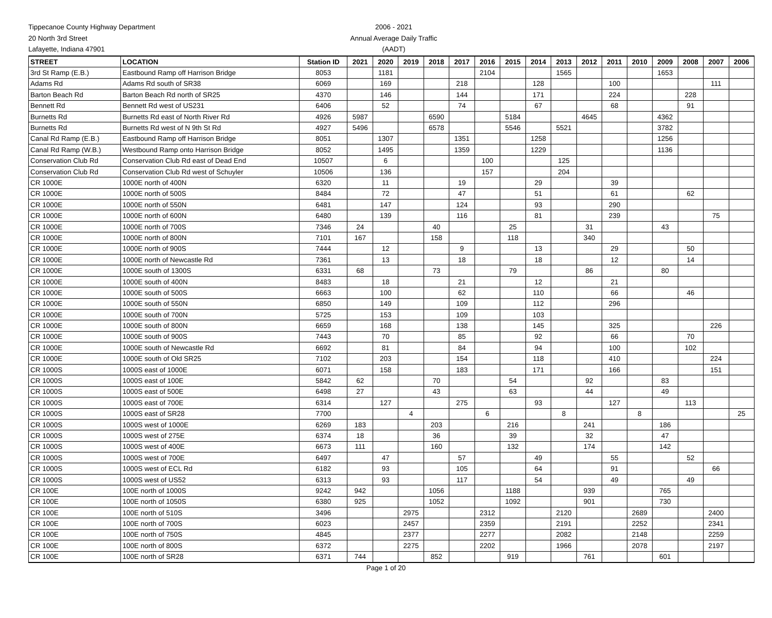Tippecanoe County Highway Department
20 North 3rd Street
Lafayette, Indiana 47901
2006 - 2021
Annual Average Daily Traffic
(AADT)
| STREET | LOCATION | Station ID | 2021 | 2020 | 2019 | 2018 | 2017 | 2016 | 2015 | 2014 | 2013 | 2012 | 2011 | 2010 | 2009 | 2008 | 2007 | 2006 |
| --- | --- | --- | --- | --- | --- | --- | --- | --- | --- | --- | --- | --- | --- | --- | --- | --- | --- | --- |
| 3rd St Ramp (E.B.) | Eastbound Ramp off Harrison Bridge | 8053 | | 1181 | | | | 2104 | | | 1565 | | | | 1653 | | | |
| Adams Rd | Adams Rd south of SR38 | 6069 | | 169 | | | 218 | | | 128 | | | 100 | | | | 111 | |
| Barton Beach Rd | Barton Beach Rd north of SR25 | 4370 | | 146 | | | 144 | | | 171 | | | 224 | | | 228 | | |
| Bennett Rd | Bennett Rd west of US231 | 6406 | | 52 | | | 74 | | | 67 | | | 68 | | | 91 | | |
| Burnetts Rd | Burnetts Rd east of North River Rd | 4926 | 5987 | | | 6590 | | | 5184 | | | 4645 | | | 4362 | | | |
| Burnetts Rd | Burnetts Rd west of N 9th St Rd | 4927 | 5496 | | | 6578 | | | 5546 | | 5521 | | | | 3782 | | | |
| Canal Rd Ramp (E.B.) | Eastbound Ramp off Harrison Bridge | 8051 | | 1307 | | | 1351 | | | 1258 | | | | | 1256 | | | |
| Canal Rd Ramp (W.B.) | Westbound Ramp onto Harrison Bridge | 8052 | | 1495 | | | 1359 | | | 1229 | | | | | 1136 | | | |
| Conservation Club Rd | Conservation Club Rd east of Dead End | 10507 | | 6 | | | | 100 | | | 125 | | | | | | | |
| Conservation Club Rd | Conservation Club Rd west of Schuyler | 10506 | | 136 | | | | 157 | | | 204 | | | | | | | |
| CR 1000E | 1000E north of 400N | 6320 | | 11 | | | 19 | | | 29 | | | 39 | | | | | |
| CR 1000E | 1000E north of 500S | 8484 | | 72 | | | 47 | | | 51 | | | 61 | | | 62 | | |
| CR 1000E | 1000E north of 550N | 6481 | | 147 | | | 124 | | | 93 | | | 290 | | | | | |
| CR 1000E | 1000E north of 600N | 6480 | | 139 | | | 116 | | | 81 | | | 239 | | | | 75 | |
| CR 1000E | 1000E north of 700S | 7346 | 24 | | | 40 | | | 25 | | | 31 | | | 43 | | | |
| CR 1000E | 1000E north of 800N | 7101 | 167 | | | 158 | | | 118 | | | 340 | | | | | | |
| CR 1000E | 1000E north of 900S | 7444 | | 12 | | | 9 | | | 13 | | | 29 | | | 50 | | |
| CR 1000E | 1000E north of Newcastle Rd | 7361 | | 13 | | | 18 | | | 18 | | | 12 | | | 14 | | |
| CR 1000E | 1000E south of 1300S | 6331 | 68 | | | 73 | | | 79 | | | 86 | | | 80 | | | |
| CR 1000E | 1000E south of 400N | 8483 | | 18 | | | 21 | | | 12 | | | 21 | | | | | |
| CR 1000E | 1000E south of 500S | 6663 | | 100 | | | 62 | | | 110 | | | 66 | | | 46 | | |
| CR 1000E | 1000E south of 550N | 6850 | | 149 | | | 109 | | | 112 | | | 296 | | | | | |
| CR 1000E | 1000E south of 700N | 5725 | | 153 | | | 109 | | | 103 | | | | | | | | |
| CR 1000E | 1000E south of 800N | 6659 | | 168 | | | 138 | | | 145 | | | 325 | | | | 226 | |
| CR 1000E | 1000E south of 900S | 7443 | | 70 | | | 85 | | | 92 | | | 66 | | | 70 | | |
| CR 1000E | 1000E south of Newcastle Rd | 6692 | | 81 | | | 84 | | | 94 | | | 100 | | | 102 | | |
| CR 1000E | 1000E south of Old SR25 | 7102 | | 203 | | | 154 | | | 118 | | | 410 | | | | 224 | |
| CR 1000S | 1000S east of 1000E | 6071 | | 158 | | | 183 | | | 171 | | | 166 | | | | 151 | |
| CR 1000S | 1000S east of 100E | 5842 | 62 | | | 70 | | | 54 | | | 92 | | | 83 | | | |
| CR 1000S | 1000S east of 500E | 6498 | 27 | | | 43 | | | 63 | | | 44 | | | 49 | | | |
| CR 1000S | 1000S east of 700E | 6314 | | 127 | | | 275 | | | 93 | | | 127 | | | 113 | | |
| CR 1000S | 1000S east of SR28 | 7700 | | | 4 | | | 6 | | | 8 | | | 8 | | | | 25 |
| CR 1000S | 1000S west of 1000E | 6269 | 183 | | | 203 | | | 216 | | | 241 | | | 186 | | | |
| CR 1000S | 1000S west of 275E | 6374 | 18 | | | 36 | | | 39 | | | 32 | | | 47 | | | |
| CR 1000S | 1000S west of 400E | 6673 | 111 | | | 160 | | | 132 | | | 174 | | | 142 | | | |
| CR 1000S | 1000S west of 700E | 6497 | | 47 | | | 57 | | | 49 | | | 55 | | | 52 | | |
| CR 1000S | 1000S west of ECL Rd | 6182 | | 93 | | | 105 | | | 64 | | | 91 | | | | 66 | |
| CR 1000S | 1000S west of US52 | 6313 | | 93 | | | 117 | | | 54 | | | 49 | | | 49 | | |
| CR 100E | 100E north of 1000S | 9242 | 942 | | | 1056 | | | 1188 | | | 939 | | | 765 | | | |
| CR 100E | 100E north of 1050S | 6380 | 925 | | | 1052 | | | 1092 | | | 901 | | | 730 | | | |
| CR 100E | 100E north of 510S | 3496 | | | 2975 | | | 2312 | | | 2120 | | | 2689 | | | 2400 | |
| CR 100E | 100E north of 700S | 6023 | | | 2457 | | | 2359 | | | 2191 | | | 2252 | | | 2341 | |
| CR 100E | 100E north of 750S | 4845 | | | 2377 | | | 2277 | | | 2082 | | | 2148 | | | 2259 | |
| CR 100E | 100E north of 800S | 6372 | | | 2275 | | | 2202 | | | 1966 | | | 2078 | | | 2197 | |
| CR 100E | 100E north of SR28 | 6371 | 744 | | | 852 | | | 919 | | | 761 | | | 601 | | | |
Page 1 of 20